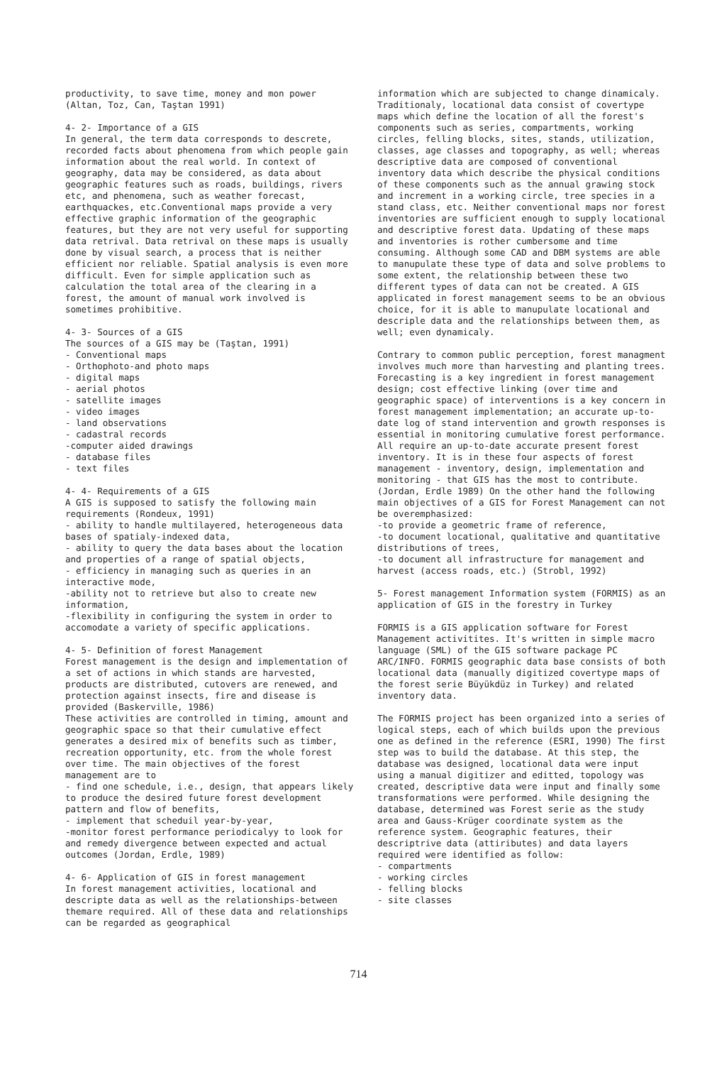productivity, to save time, money and mon power (Altan, Toz, Can, Taştan 1991)
4- 2- Importance of a GIS In general, the term data corresponds to descrete, recorded facts about phenomena from which people gain information about the real world. In context of geography, data may be considered, as data about geographic features such as roads, buildings, rivers etc, and phenomena, such as weather forecast, earthquackes, etc.Conventional maps provide a very effective graphic information of the geographic features, but they are not very useful for supporting data retrival. Data retrival on these maps is usually done by visual search, a process that is neither efficient nor reliable. Spatial analysis is even more difficult. Even for simple application such as calculation the total area of the clearing in a forest, the amount of manual work involved is sometimes prohibitive.
4- 3- Sources of a GIS The sources of a GIS may be (Taştan, 1991) - Conventional maps - Orthophoto-and photo maps - digital maps - aerial photos - satellite images - video images - land observations - cadastral records -computer aided drawings - database files - text files
4- 4- Requirements of a GIS A GIS is supposed to satisfy the following main requirements (Rondeux, 1991) - ability to handle multilayered, heterogeneous data bases of spatialy-indexed data, - ability to query the data bases about the location and properties of a range of spatial objects, - efficiency in managing such as queries in an interactive mode, -ability not to retrieve but also to create new information, -flexibility in configuring the system in order to accomodate a variety of specific applications.
4- 5- Definition of forest Management Forest management is the design and implementation of a set of actions in which stands are harvested, products are distributed, cutovers are renewed, and protection against insects, fire and disease is provided (Baskerville, 1986) These activities are controlled in timing, amount and geographic space so that their cumulative effect generates a desired mix of benefits such as timber, recreation opportunity, etc. from the whole forest over time. The main objectives of the forest management are to - find one schedule, i.e., design, that appears likely to produce the desired future forest development pattern and flow of benefits, - implement that scheduil year-by-year, -monitor forest performance periodicalyy to look for and remedy divergence between expected and actual outcomes (Jordan, Erdle, 1989)
4- 6- Application of GIS in forest management In forest management activities, locational and descripte data as well as the relationships-between themare required. All of these data and relationships can be regarded as geographical
information which are subjected to change dinamicaly. Traditionaly, locational data consist of covertype maps which define the location of all the forest's components such as series, compartments, working circles, felling blocks, sites, stands, utilization, classes, age classes and topography, as well; whereas descriptive data are composed of conventional inventory data which describe the physical conditions of these components such as the annual grawing stock and increment in a working circle, tree species in a stand class, etc. Neither conventional maps nor forest inventories are sufficient enough to supply locational and descriptive forest data. Updating of these maps and inventories is rother cumbersome and time consuming. Although some CAD and DBM systems are able to manupulate these type of data and solve problems to some extent, the relationship between these two different types of data can not be created. A GIS applicated in forest management seems to be an obvious choice, for it is able to manupulate locational and descriple data and the relationships between them, as well; even dynamicaly.
Contrary to common public perception, forest managment involves much more than harvesting and planting trees. Forecasting is a key ingredient in forest management design; cost effective linking (over time and geographic space) of interventions is a key concern in forest management implementation; an accurate up-to-date log of stand intervention and growth responses is essential in monitoring cumulative forest performance. All require an up-to-date accurate present forest inventory. It is in these four aspects of forest management - inventory, design, implementation and monitoring - that GIS has the most to contribute. (Jordan, Erdle 1989) On the other hand the following main objectives of a GIS for Forest Management can not be overemphasized: -to provide a geometric frame of reference, -to document locational, qualitative and quantitative distributions of trees, -to document all infrastructure for management and harvest (access roads, etc.) (Strobl, 1992)
5- Forest management Information system (FORMIS) as an application of GIS in the forestry in Turkey
FORMIS is a GIS application software for Forest Management activitites. It's written in simple macro language (SML) of the GIS software package PC ARC/INFO. FORMIS geographic data base consists of both locational data (manually digitized covertype maps of the forest serie Büyükdüz in Turkey) and related inventory data.
The FORMIS project has been organized into a series of logical steps, each of which builds upon the previous one as defined in the reference (ESRI, 1990) The first step was to build the database. At this step, the database was designed, locational data were input using a manual digitizer and editted, topology was created, descriptive data were input and finally some transformations were performed. While designing the database, determined was Forest serie as the study area and Gauss-Krüger coordinate system as the reference system. Geographic features, their descriptrive data (attiributes) and data layers required were identified as follow: - compartments - working circles - felling blocks - site classes
714